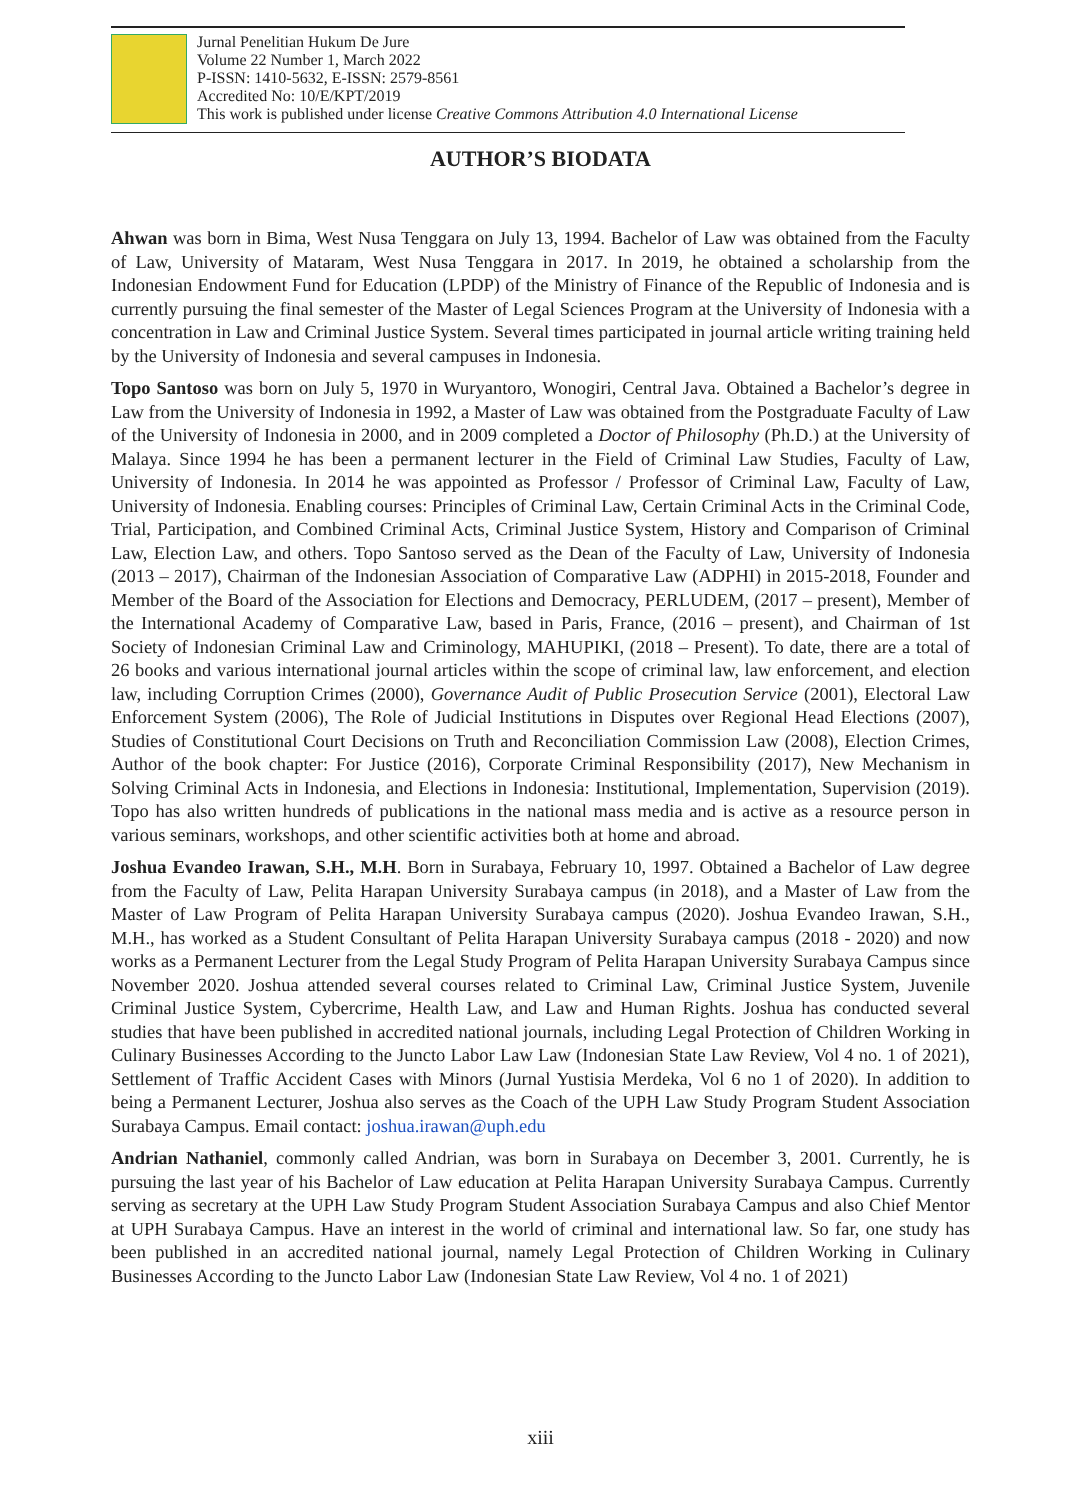Jurnal Penelitian Hukum De Jure
Volume 22 Number 1, March 2022
P-ISSN: 1410-5632, E-ISSN: 2579-8561
Accredited No: 10/E/KPT/2019
This work is published under license Creative Commons Attribution 4.0 International License
AUTHOR’S BIODATA
Ahwan was born in Bima, West Nusa Tenggara on July 13, 1994. Bachelor of Law was obtained from the Faculty of Law, University of Mataram, West Nusa Tenggara in 2017. In 2019, he obtained a scholarship from the Indonesian Endowment Fund for Education (LPDP) of the Ministry of Finance of the Republic of Indonesia and is currently pursuing the final semester of the Master of Legal Sciences Program at the University of Indonesia with a concentration in Law and Criminal Justice System. Several times participated in journal article writing training held by the University of Indonesia and several campuses in Indonesia.
Topo Santoso was born on July 5, 1970 in Wuryantoro, Wonogiri, Central Java. Obtained a Bachelor’s degree in Law from the University of Indonesia in 1992, a Master of Law was obtained from the Postgraduate Faculty of Law of the University of Indonesia in 2000, and in 2009 completed a Doctor of Philosophy (Ph.D.) at the University of Malaya. Since 1994 he has been a permanent lecturer in the Field of Criminal Law Studies, Faculty of Law, University of Indonesia. In 2014 he was appointed as Professor / Professor of Criminal Law, Faculty of Law, University of Indonesia. Enabling courses: Principles of Criminal Law, Certain Criminal Acts in the Criminal Code, Trial, Participation, and Combined Criminal Acts, Criminal Justice System, History and Comparison of Criminal Law, Election Law, and others. Topo Santoso served as the Dean of the Faculty of Law, University of Indonesia (2013 – 2017), Chairman of the Indonesian Association of Comparative Law (ADPHI) in 2015-2018, Founder and Member of the Board of the Association for Elections and Democracy, PERLUDEM, (2017 – present), Member of the International Academy of Comparative Law, based in Paris, France, (2016 – present), and Chairman of 1st Society of Indonesian Criminal Law and Criminology, MAHUPIKI, (2018 – Present). To date, there are a total of 26 books and various international journal articles within the scope of criminal law, law enforcement, and election law, including Corruption Crimes (2000), Governance Audit of Public Prosecution Service (2001), Electoral Law Enforcement System (2006), The Role of Judicial Institutions in Disputes over Regional Head Elections (2007), Studies of Constitutional Court Decisions on Truth and Reconciliation Commission Law (2008), Election Crimes, Author of the book chapter: For Justice (2016), Corporate Criminal Responsibility (2017), New Mechanism in Solving Criminal Acts in Indonesia, and Elections in Indonesia: Institutional, Implementation, Supervision (2019). Topo has also written hundreds of publications in the national mass media and is active as a resource person in various seminars, workshops, and other scientific activities both at home and abroad.
Joshua Evandeo Irawan, S.H., M.H. Born in Surabaya, February 10, 1997. Obtained a Bachelor of Law degree from the Faculty of Law, Pelita Harapan University Surabaya campus (in 2018), and a Master of Law from the Master of Law Program of Pelita Harapan University Surabaya campus (2020). Joshua Evandeo Irawan, S.H., M.H., has worked as a Student Consultant of Pelita Harapan University Surabaya campus (2018 - 2020) and now works as a Permanent Lecturer from the Legal Study Program of Pelita Harapan University Surabaya Campus since November 2020. Joshua attended several courses related to Criminal Law, Criminal Justice System, Juvenile Criminal Justice System, Cybercrime, Health Law, and Law and Human Rights. Joshua has conducted several studies that have been published in accredited national journals, including Legal Protection of Children Working in Culinary Businesses According to the Juncto Labor Law Law (Indonesian State Law Review, Vol 4 no. 1 of 2021), Settlement of Traffic Accident Cases with Minors (Jurnal Yustisia Merdeka, Vol 6 no 1 of 2020). In addition to being a Permanent Lecturer, Joshua also serves as the Coach of the UPH Law Study Program Student Association Surabaya Campus. Email contact: joshua.irawan@uph.edu
Andrian Nathaniel, commonly called Andrian, was born in Surabaya on December 3, 2001. Currently, he is pursuing the last year of his Bachelor of Law education at Pelita Harapan University Surabaya Campus. Currently serving as secretary at the UPH Law Study Program Student Association Surabaya Campus and also Chief Mentor at UPH Surabaya Campus. Have an interest in the world of criminal and international law. So far, one study has been published in an accredited national journal, namely Legal Protection of Children Working in Culinary Businesses According to the Juncto Labor Law (Indonesian State Law Review, Vol 4 no. 1 of 2021)
xiii